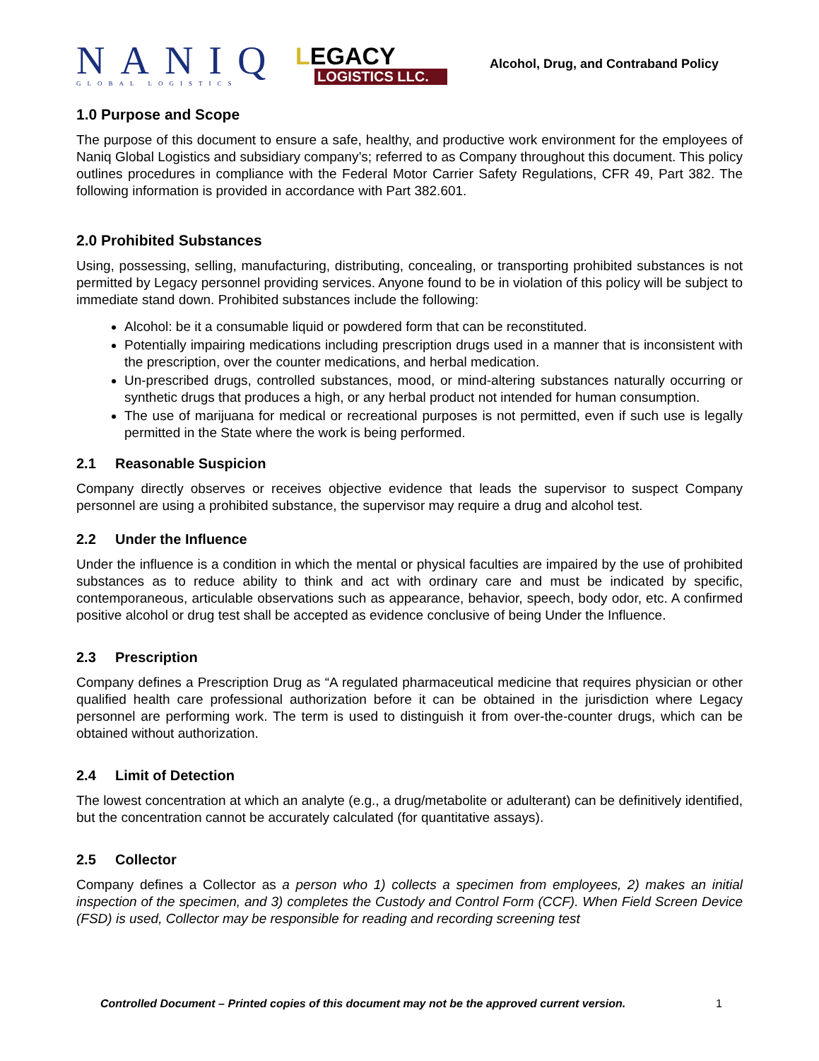NANIQ
GLOBAL LOGISTICS
LEGACY
LOGISTICS LLC.
Alcohol, Drug, and Contraband Policy
1.0 Purpose and Scope
The purpose of this document to ensure a safe, healthy, and productive work environment for the employees of Naniq Global Logistics and subsidiary company’s; referred to as Company throughout this document. This policy outlines procedures in compliance with the Federal Motor Carrier Safety Regulations, CFR 49, Part 382. The following information is provided in accordance with Part 382.601.
2.0 Prohibited Substances
Using, possessing, selling, manufacturing, distributing, concealing, or transporting prohibited substances is not permitted by Legacy personnel providing services. Anyone found to be in violation of this policy will be subject to immediate stand down. Prohibited substances include the following:
Alcohol: be it a consumable liquid or powdered form that can be reconstituted.
Potentially impairing medications including prescription drugs used in a manner that is inconsistent with the prescription, over the counter medications, and herbal medication.
Un-prescribed drugs, controlled substances, mood, or mind-altering substances naturally occurring or synthetic drugs that produces a high, or any herbal product not intended for human consumption.
The use of marijuana for medical or recreational purposes is not permitted, even if such use is legally permitted in the State where the work is being performed.
2.1 Reasonable Suspicion
Company directly observes or receives objective evidence that leads the supervisor to suspect Company personnel are using a prohibited substance, the supervisor may require a drug and alcohol test.
2.2 Under the Influence
Under the influence is a condition in which the mental or physical faculties are impaired by the use of prohibited substances as to reduce ability to think and act with ordinary care and must be indicated by specific, contemporaneous, articulable observations such as appearance, behavior, speech, body odor, etc. A confirmed positive alcohol or drug test shall be accepted as evidence conclusive of being Under the Influence.
2.3 Prescription
Company defines a Prescription Drug as “A regulated pharmaceutical medicine that requires physician or other qualified health care professional authorization before it can be obtained in the jurisdiction where Legacy personnel are performing work. The term is used to distinguish it from over-the-counter drugs, which can be obtained without authorization.
2.4 Limit of Detection
The lowest concentration at which an analyte (e.g., a drug/metabolite or adulterant) can be definitively identified, but the concentration cannot be accurately calculated (for quantitative assays).
2.5 Collector
Company defines a Collector as a person who 1) collects a specimen from employees, 2) makes an initial inspection of the specimen, and 3) completes the Custody and Control Form (CCF). When Field Screen Device (FSD) is used, Collector may be responsible for reading and recording screening test
Controlled Document – Printed copies of this document may not be the approved current version. 1